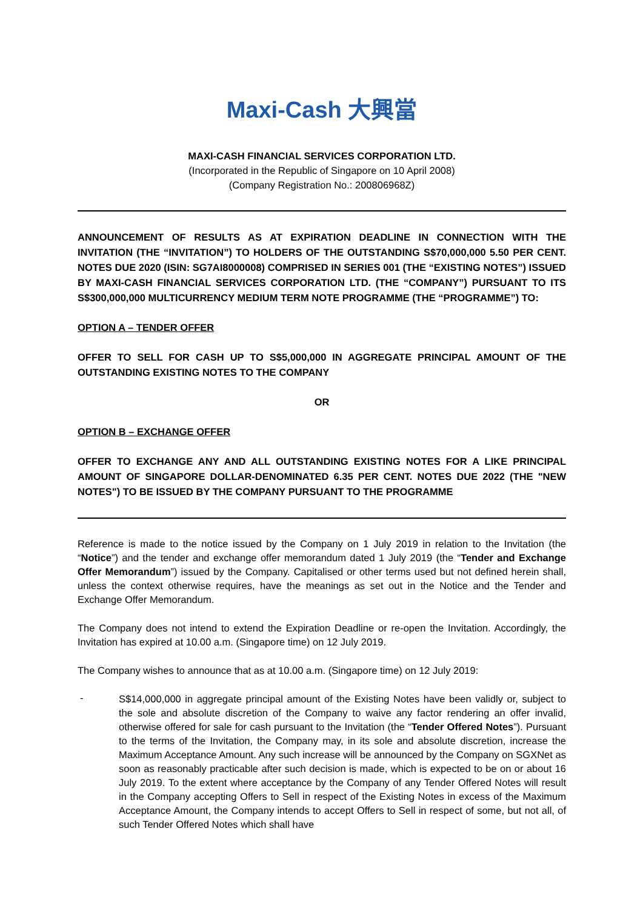Maxi-Cash 大興當
MAXI-CASH FINANCIAL SERVICES CORPORATION LTD.
(Incorporated in the Republic of Singapore on 10 April 2008)
(Company Registration No.: 200806968Z)
ANNOUNCEMENT OF RESULTS AS AT EXPIRATION DEADLINE IN CONNECTION WITH THE INVITATION (THE “INVITATION”) TO HOLDERS OF THE OUTSTANDING S$70,000,000 5.50 PER CENT. NOTES DUE 2020 (ISIN: SG7AI8000008) COMPRISED IN SERIES 001 (THE “EXISTING NOTES”) ISSUED BY MAXI-CASH FINANCIAL SERVICES CORPORATION LTD. (THE “COMPANY”) PURSUANT TO ITS S$300,000,000 MULTICURRENCY MEDIUM TERM NOTE PROGRAMME (THE “PROGRAMME”) TO:
OPTION A – TENDER OFFER
OFFER TO SELL FOR CASH UP TO S$5,000,000 IN AGGREGATE PRINCIPAL AMOUNT OF THE OUTSTANDING EXISTING NOTES TO THE COMPANY
OR
OPTION B – EXCHANGE OFFER
OFFER TO EXCHANGE ANY AND ALL OUTSTANDING EXISTING NOTES FOR A LIKE PRINCIPAL AMOUNT OF SINGAPORE DOLLAR-DENOMINATED 6.35 PER CENT. NOTES DUE 2022 (THE "NEW NOTES") TO BE ISSUED BY THE COMPANY PURSUANT TO THE PROGRAMME
Reference is made to the notice issued by the Company on 1 July 2019 in relation to the Invitation (the “Notice”) and the tender and exchange offer memorandum dated 1 July 2019 (the “Tender and Exchange Offer Memorandum”) issued by the Company. Capitalised or other terms used but not defined herein shall, unless the context otherwise requires, have the meanings as set out in the Notice and the Tender and Exchange Offer Memorandum.
The Company does not intend to extend the Expiration Deadline or re-open the Invitation. Accordingly, the Invitation has expired at 10.00 a.m. (Singapore time) on 12 July 2019.
The Company wishes to announce that as at 10.00 a.m. (Singapore time) on 12 July 2019:
-
S$14,000,000 in aggregate principal amount of the Existing Notes have been validly or, subject to the sole and absolute discretion of the Company to waive any factor rendering an offer invalid, otherwise offered for sale for cash pursuant to the Invitation (the “Tender Offered Notes”). Pursuant to the terms of the Invitation, the Company may, in its sole and absolute discretion, increase the Maximum Acceptance Amount. Any such increase will be announced by the Company on SGXNet as soon as reasonably practicable after such decision is made, which is expected to be on or about 16 July 2019. To the extent where acceptance by the Company of any Tender Offered Notes will result in the Company accepting Offers to Sell in respect of the Existing Notes in excess of the Maximum Acceptance Amount, the Company intends to accept Offers to Sell in respect of some, but not all, of such Tender Offered Notes which shall have